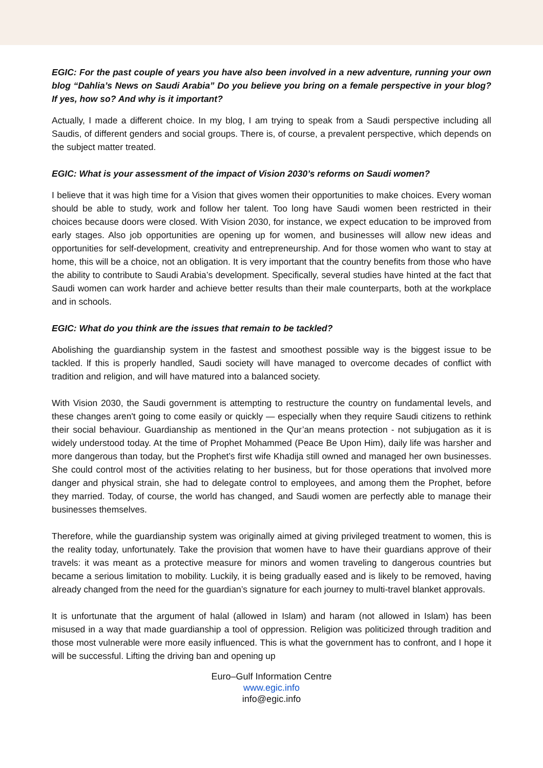EGIC: For the past couple of years you have also been involved in a new adventure, running your own blog “Dahlia’s News on Saudi Arabia” Do you believe you bring on a female perspective in your blog? If yes, how so? And why is it important?
Actually, I made a different choice. In my blog, I am trying to speak from a Saudi perspective including all Saudis, of different genders and social groups. There is, of course, a prevalent perspective, which depends on the subject matter treated.
EGIC: What is your assessment of the impact of Vision 2030’s reforms on Saudi women?
I believe that it was high time for a Vision that gives women their opportunities to make choices. Every woman should be able to study, work and follow her talent. Too long have Saudi women been restricted in their choices because doors were closed. With Vision 2030, for instance, we expect education to be improved from early stages. Also job opportunities are opening up for women, and businesses will allow new ideas and opportunities for self-development, creativity and entrepreneurship. And for those women who want to stay at home, this will be a choice, not an obligation. It is very important that the country benefits from those who have the ability to contribute to Saudi Arabia’s development. Specifically, several studies have hinted at the fact that Saudi women can work harder and achieve better results than their male counterparts, both at the workplace and in schools.
EGIC: What do you think are the issues that remain to be tackled?
Abolishing the guardianship system in the fastest and smoothest possible way is the biggest issue to be tackled. lf this is properly handled, Saudi society will have managed to overcome decades of conflict with tradition and religion, and will have matured into a balanced society.
With Vision 2030, the Saudi government is attempting to restructure the country on fundamental levels, and these changes aren't going to come easily or quickly — especially when they require Saudi citizens to rethink their social behaviour. Guardianship as mentioned in the Qur’an means protection - not subjugation as it is widely understood today. At the time of Prophet Mohammed (Peace Be Upon Him), daily life was harsher and more dangerous than today, but the Prophet’s first wife Khadija still owned and managed her own businesses. She could control most of the activities relating to her business, but for those operations that involved more danger and physical strain, she had to delegate control to employees, and among them the Prophet, before they married. Today, of course, the world has changed, and Saudi women are perfectly able to manage their businesses themselves.
Therefore, while the guardianship system was originally aimed at giving privileged treatment to women, this is the reality today, unfortunately. Take the provision that women have to have their guardians approve of their travels: it was meant as a protective measure for minors and women traveling to dangerous countries but became a serious limitation to mobility. Luckily, it is being gradually eased and is likely to be removed, having already changed from the need for the guardian’s signature for each journey to multi-travel blanket approvals.
It is unfortunate that the argument of halal (allowed in Islam) and haram (not allowed in Islam) has been misused in a way that made guardianship a tool of oppression. Religion was politicized through tradition and those most vulnerable were more easily influenced. This is what the government has to confront, and I hope it will be successful. Lifting the driving ban and opening up
Euro–Gulf Information Centre
www.egic.info
info@egic.info